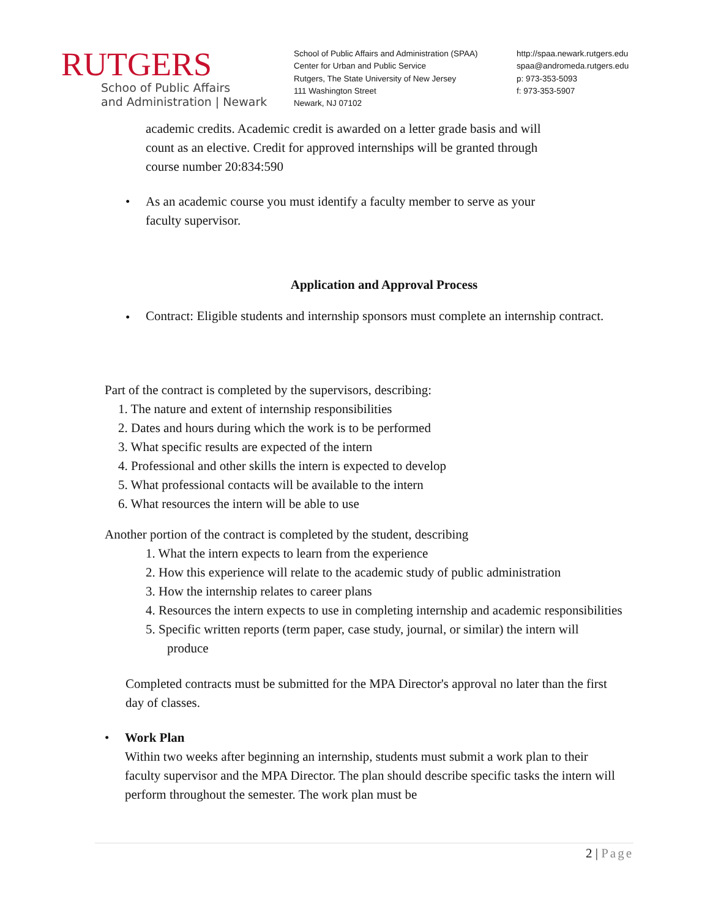RUTGERS
Schoo of Public Affairs
and Administration | Newark
School of Public Affairs and Administration (SPAA)
Center for Urban and Public Service
Rutgers, The State University of New Jersey
111 Washington Street
Newark, NJ 07102
http://spaa.newark.rutgers.edu
spaa@andromeda.rutgers.edu
p: 973-353-5093
f: 973-353-5907
academic credits. Academic credit is awarded on a letter grade basis and will count as an elective. Credit for approved internships will be granted through course number 20:834:590
• As an academic course you must identify a faculty member to serve as your faculty supervisor.
Application and Approval Process
•
Contract: Eligible students and internship sponsors must complete an internship contract.
Part of the contract is completed by the supervisors, describing:
1. The nature and extent of internship responsibilities
2. Dates and hours during which the work is to be performed
3. What specific results are expected of the intern
4. Professional and other skills the intern is expected to develop
5. What professional contacts will be available to the intern
6. What resources the intern will be able to use
Another portion of the contract is completed by the student, describing
1. What the intern expects to learn from the experience
2. How this experience will relate to the academic study of public administration
3. How the internship relates to career plans
4. Resources the intern expects to use in completing internship and academic responsibilities
5. Specific written reports (term paper, case study, journal, or similar) the intern will produce
Completed contracts must be submitted for the MPA Director's approval no later than the first day of classes.
• Work Plan
Within two weeks after beginning an internship, students must submit a work plan to their faculty supervisor and the MPA Director. The plan should describe specific tasks the intern will perform throughout the semester. The work plan must be
2 | Page